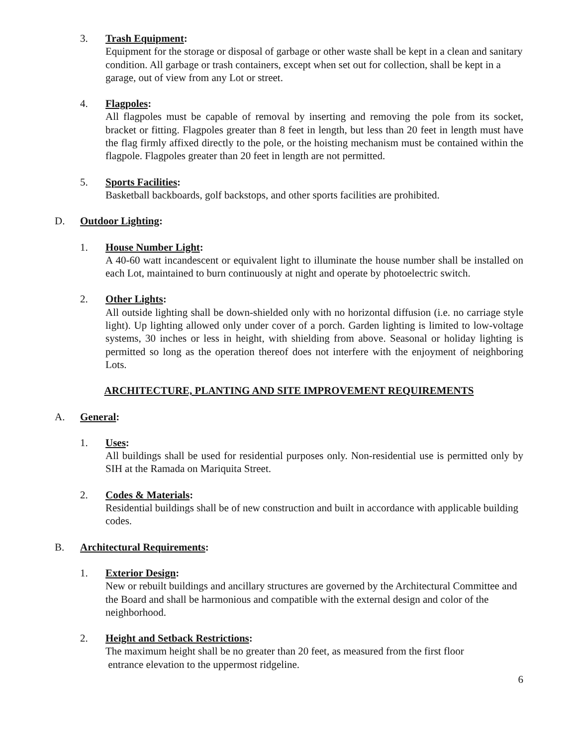3. Trash Equipment:
Equipment for the storage or disposal of garbage or other waste shall be kept in a clean and sanitary condition. All garbage or trash containers, except when set out for collection, shall be kept in a garage, out of view from any Lot or street.
4. Flagpoles:
All flagpoles must be capable of removal by inserting and removing the pole from its socket, bracket or fitting. Flagpoles greater than 8 feet in length, but less than 20 feet in length must have the flag firmly affixed directly to the pole, or the hoisting mechanism must be contained within the flagpole. Flagpoles greater than 20 feet in length are not permitted.
5. Sports Facilities:
Basketball backboards, golf backstops, and other sports facilities are prohibited.
D. Outdoor Lighting:
1. House Number Light:
A 40-60 watt incandescent or equivalent light to illuminate the house number shall be installed on each Lot, maintained to burn continuously at night and operate by photoelectric switch.
2. Other Lights:
All outside lighting shall be down-shielded only with no horizontal diffusion (i.e. no carriage style light). Up lighting allowed only under cover of a porch. Garden lighting is limited to low-voltage systems, 30 inches or less in height, with shielding from above. Seasonal or holiday lighting is permitted so long as the operation thereof does not interfere with the enjoyment of neighboring Lots.
ARCHITECTURE, PLANTING AND SITE IMPROVEMENT REQUIREMENTS
A. General:
1. Uses:
All buildings shall be used for residential purposes only. Non-residential use is permitted only by SIH at the Ramada on Mariquita Street.
2. Codes & Materials:
Residential buildings shall be of new construction and built in accordance with applicable building codes.
B. Architectural Requirements:
1. Exterior Design:
New or rebuilt buildings and ancillary structures are governed by the Architectural Committee and the Board and shall be harmonious and compatible with the external design and color of the neighborhood.
2. Height and Setback Restrictions:
The maximum height shall be no greater than 20 feet, as measured from the first floor
entrance elevation to the uppermost ridgeline.
6